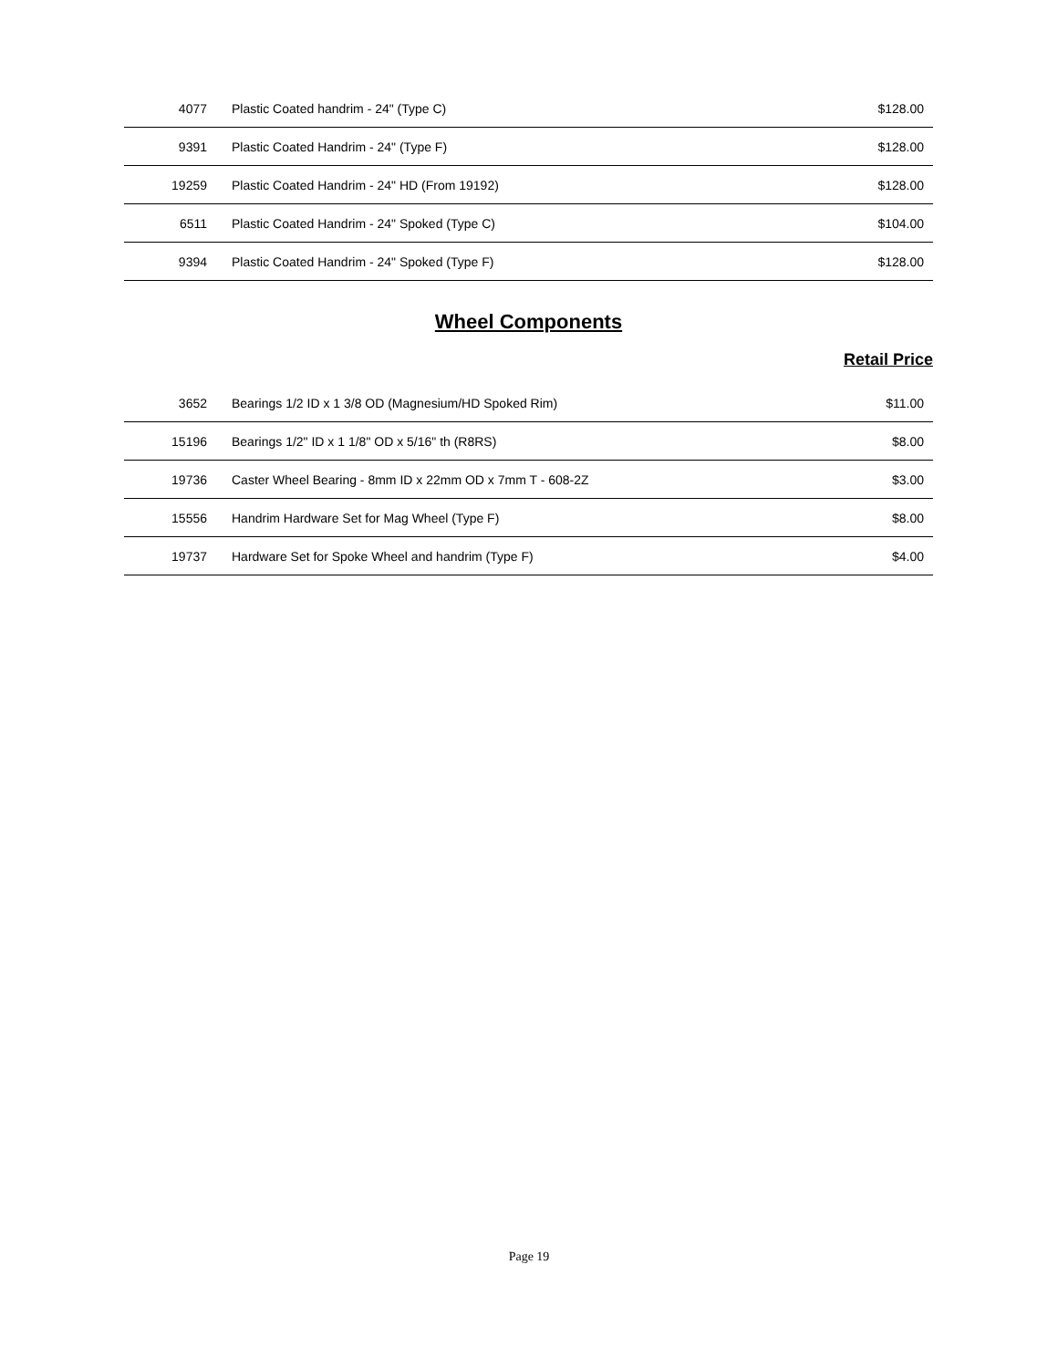| 4077 | Plastic Coated handrim - 24" (Type C) | $128.00 |
| 9391 | Plastic Coated Handrim - 24" (Type F) | $128.00 |
| 19259 | Plastic Coated Handrim - 24" HD (From 19192) | $128.00 |
| 6511 | Plastic Coated Handrim - 24" Spoked (Type C) | $104.00 |
| 9394 | Plastic Coated Handrim - 24" Spoked (Type F) | $128.00 |
Wheel Components
Retail Price
| 3652 | Bearings 1/2 ID x 1 3/8 OD (Magnesium/HD Spoked Rim) | $11.00 |
| 15196 | Bearings 1/2" ID x 1 1/8" OD x 5/16" th (R8RS) | $8.00 |
| 19736 | Caster Wheel Bearing - 8mm ID x 22mm OD x 7mm T - 608-2Z | $3.00 |
| 15556 | Handrim Hardware Set for Mag Wheel (Type F) | $8.00 |
| 19737 | Hardware Set for Spoke Wheel and handrim (Type F) | $4.00 |
Page 19